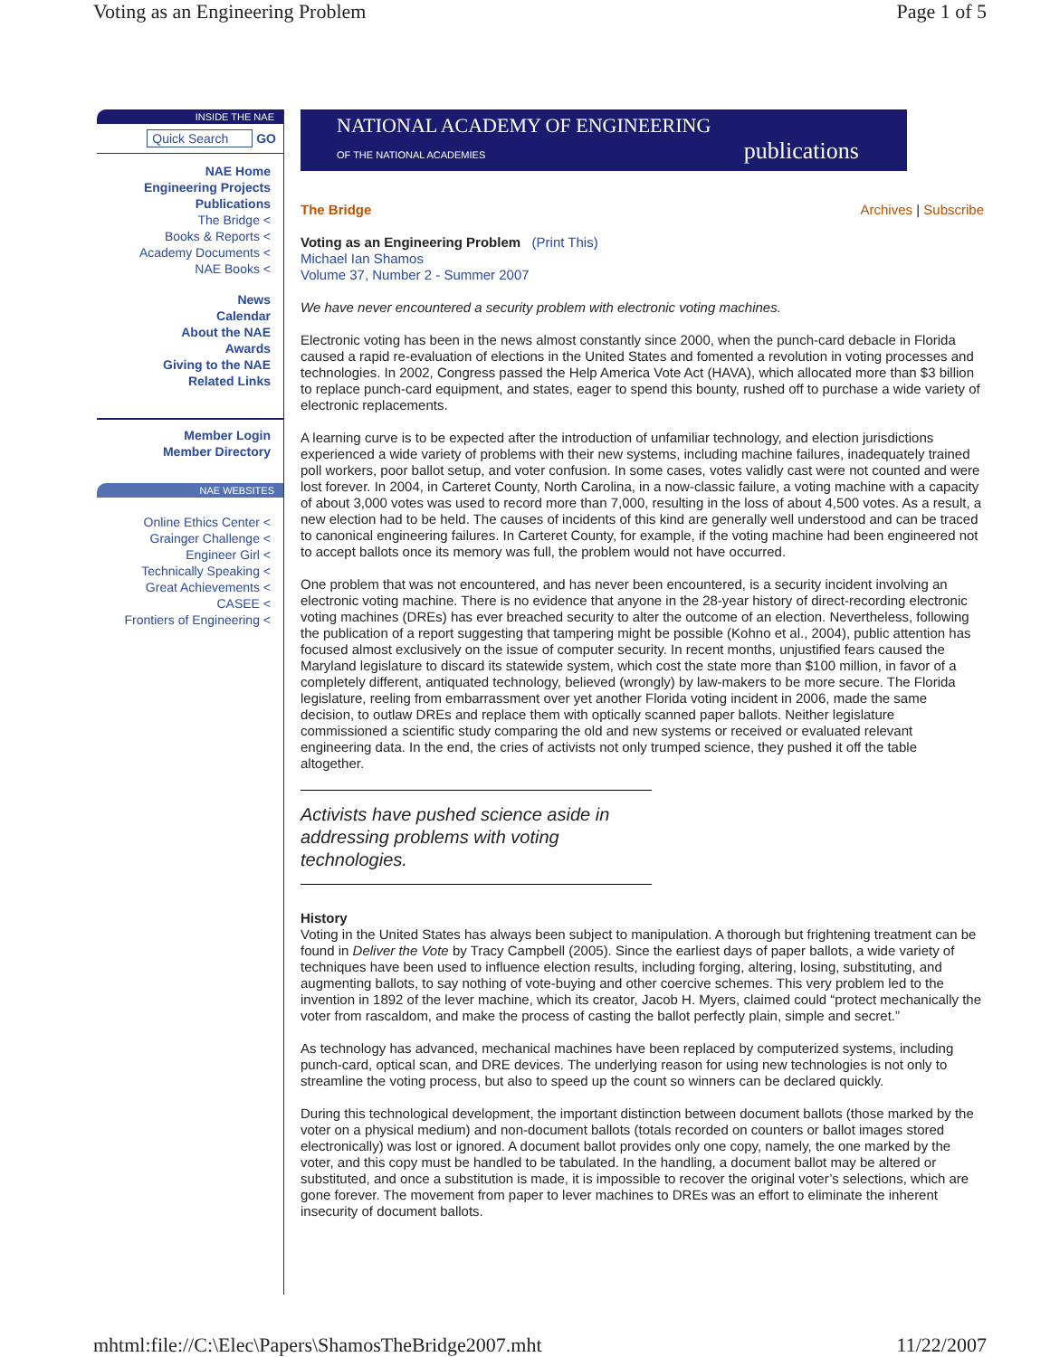Voting as an Engineering Problem Page 1 of 5
INSIDE THE NAE
Quick Search GO
NAE Home
Engineering Projects
Publications
The Bridge <
Books & Reports <
Academy Documents <
NAE Books <
News
Calendar
About the NAE
Awards
Giving to the NAE
Related Links
Member Login
Member Directory
NAE WEBSITES
Online Ethics Center <
Grainger Challenge <
Engineer Girl <
Technically Speaking <
Great Achievements <
CASEE <
Frontiers of Engineering <
NATIONAL ACADEMY OF ENGINEERING
OF THE NATIONAL ACADEMIES publications
The Bridge Archives | Subscribe
Voting as an Engineering Problem (Print This)
Michael Ian Shamos
Volume 37, Number 2 - Summer 2007
We have never encountered a security problem with electronic voting machines.
Electronic voting has been in the news almost constantly since 2000, when the punch-card debacle in Florida caused a rapid re-evaluation of elections in the United States and fomented a revolution in voting processes and technologies. In 2002, Congress passed the Help America Vote Act (HAVA), which allocated more than $3 billion to replace punch-card equipment, and states, eager to spend this bounty, rushed off to purchase a wide variety of electronic replacements.
A learning curve is to be expected after the introduction of unfamiliar technology, and election jurisdictions experienced a wide variety of problems with their new systems, including machine failures, inadequately trained poll workers, poor ballot setup, and voter confusion. In some cases, votes validly cast were not counted and were lost forever. In 2004, in Carteret County, North Carolina, in a now-classic failure, a voting machine with a capacity of about 3,000 votes was used to record more than 7,000, resulting in the loss of about 4,500 votes. As a result, a new election had to be held. The causes of incidents of this kind are generally well understood and can be traced to canonical engineering failures. In Carteret County, for example, if the voting machine had been engineered not to accept ballots once its memory was full, the problem would not have occurred.
One problem that was not encountered, and has never been encountered, is a security incident involving an electronic voting machine. There is no evidence that anyone in the 28-year history of direct-recording electronic voting machines (DREs) has ever breached security to alter the outcome of an election. Nevertheless, following the publication of a report suggesting that tampering might be possible (Kohno et al., 2004), public attention has focused almost exclusively on the issue of computer security. In recent months, unjustified fears caused the Maryland legislature to discard its statewide system, which cost the state more than $100 million, in favor of a completely different, antiquated technology, believed (wrongly) by law-makers to be more secure. The Florida legislature, reeling from embarrassment over yet another Florida voting incident in 2006, made the same decision, to outlaw DREs and replace them with optically scanned paper ballots. Neither legislature commissioned a scientific study comparing the old and new systems or received or evaluated relevant engineering data. In the end, the cries of activists not only trumped science, they pushed it off the table altogether.
Activists have pushed science aside in addressing problems with voting technologies.
History
Voting in the United States has always been subject to manipulation. A thorough but frightening treatment can be found in Deliver the Vote by Tracy Campbell (2005). Since the earliest days of paper ballots, a wide variety of techniques have been used to influence election results, including forging, altering, losing, substituting, and augmenting ballots, to say nothing of vote-buying and other coercive schemes. This very problem led to the invention in 1892 of the lever machine, which its creator, Jacob H. Myers, claimed could “protect mechanically the voter from rascaldom, and make the process of casting the ballot perfectly plain, simple and secret.”
As technology has advanced, mechanical machines have been replaced by computerized systems, including punch-card, optical scan, and DRE devices. The underlying reason for using new technologies is not only to streamline the voting process, but also to speed up the count so winners can be declared quickly.
During this technological development, the important distinction between document ballots (those marked by the voter on a physical medium) and non-document ballots (totals recorded on counters or ballot images stored electronically) was lost or ignored. A document ballot provides only one copy, namely, the one marked by the voter, and this copy must be handled to be tabulated. In the handling, a document ballot may be altered or substituted, and once a substitution is made, it is impossible to recover the original voter’s selections, which are gone forever. The movement from paper to lever machines to DREs was an effort to eliminate the inherent insecurity of document ballots.
mhtml:file://C:\Elec\Papers\ShamosTheBridge2007.mht 11/22/2007